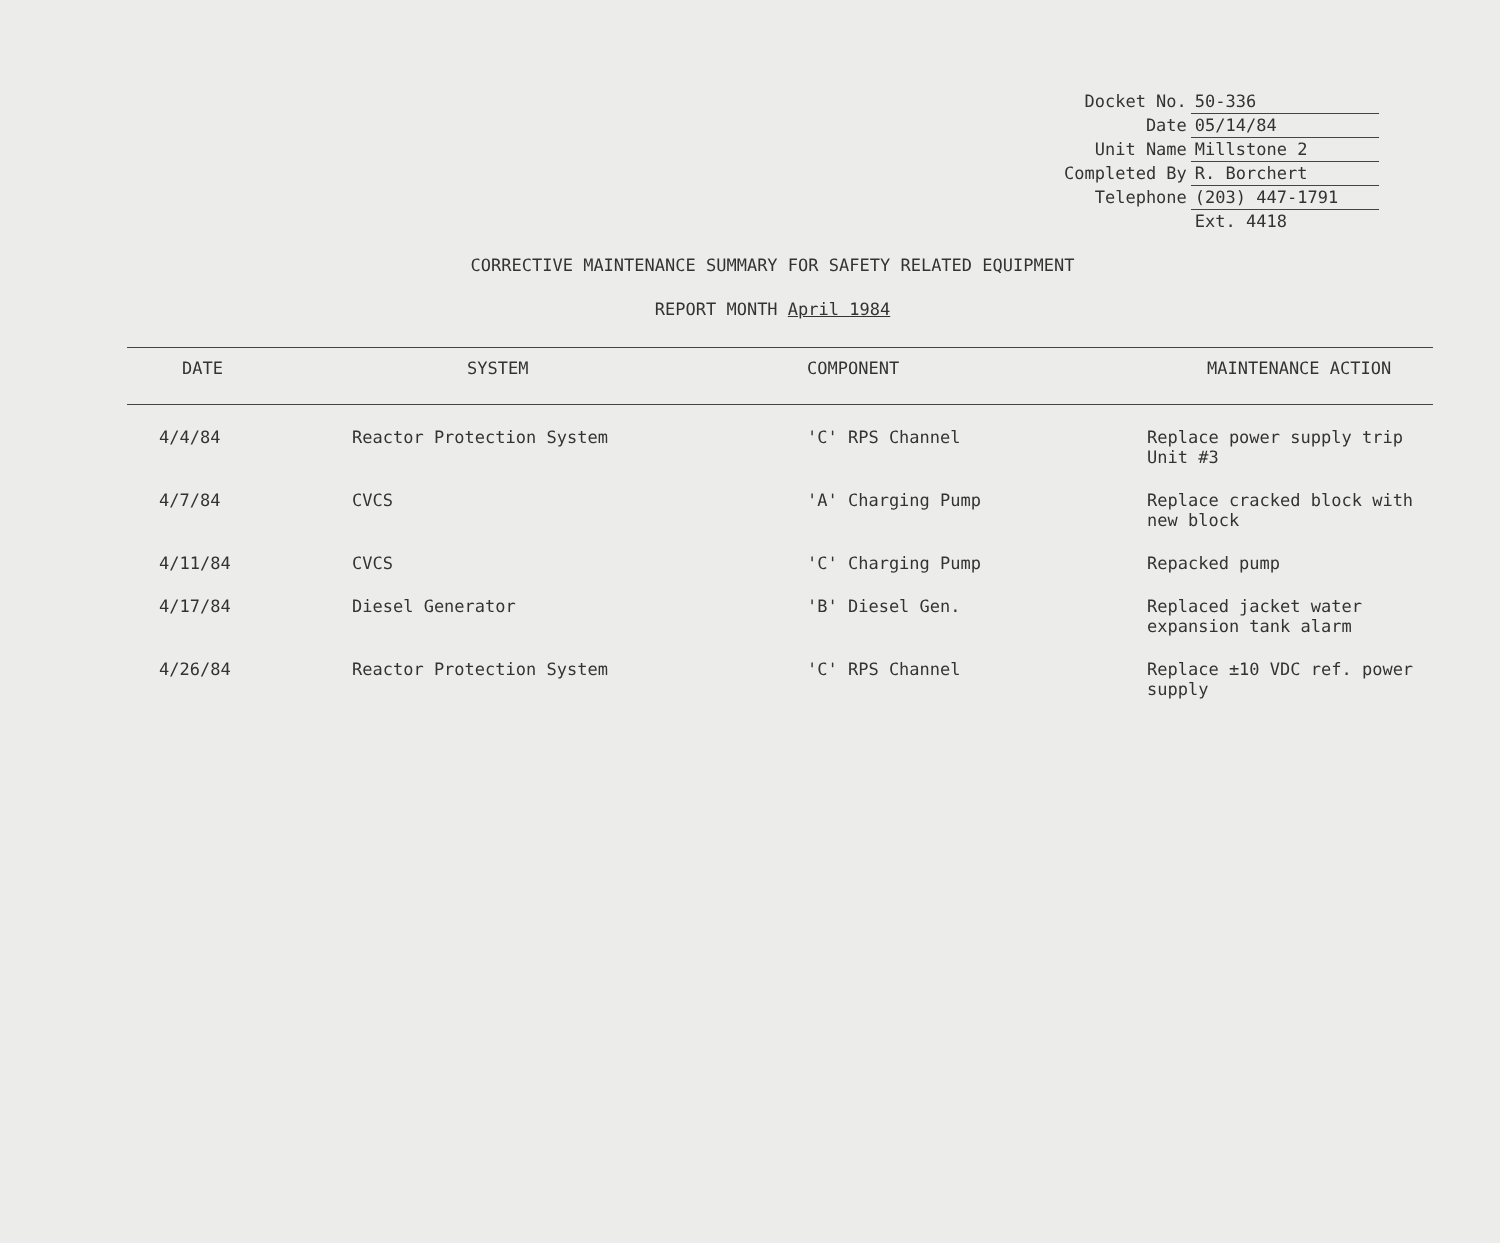| Docket No. | 50-336 |
| Date | 05/14/84 |
| Unit Name | Millstone 2 |
| Completed By | R. Borchert |
| Telephone | (203) 447-1791 |
| | Ext. 4418 |
CORRECTIVE MAINTENANCE SUMMARY FOR SAFETY RELATED EQUIPMENT
REPORT MONTH April 1984
| DATE | SYSTEM | COMPONENT | MAINTENANCE ACTION |
| --- | --- | --- | --- |
| 4/4/84 | Reactor Protection System | 'C' RPS Channel | Replace power supply trip Unit #3 |
| 4/7/84 | CVCS | 'A' Charging Pump | Replace cracked block with new block |
| 4/11/84 | CVCS | 'C' Charging Pump | Repacked pump |
| 4/17/84 | Diesel Generator | 'B' Diesel Gen. | Replaced jacket water expansion tank alarm |
| 4/26/84 | Reactor Protection System | 'C' RPS Channel | Replace ±10 VDC ref. power supply |